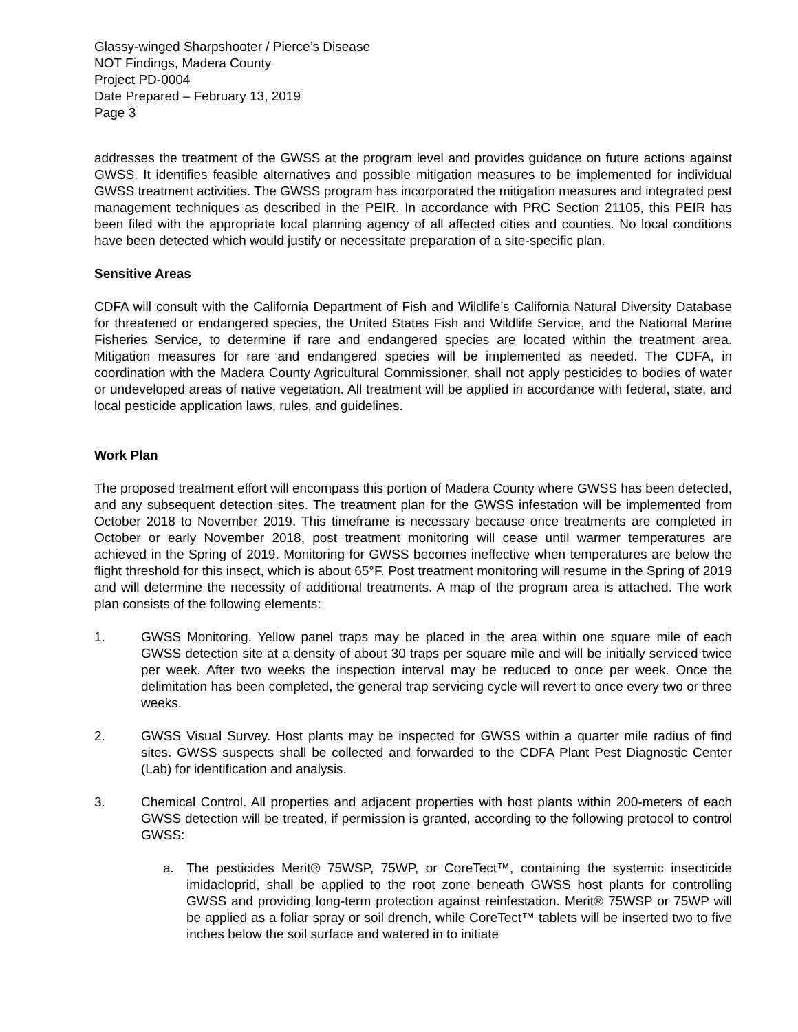Glassy-winged Sharpshooter / Pierce’s Disease
NOT Findings, Madera County
Project PD-0004
Date Prepared – February 13, 2019
Page 3
addresses the treatment of the GWSS at the program level and provides guidance on future actions against GWSS. It identifies feasible alternatives and possible mitigation measures to be implemented for individual GWSS treatment activities. The GWSS program has incorporated the mitigation measures and integrated pest management techniques as described in the PEIR. In accordance with PRC Section 21105, this PEIR has been filed with the appropriate local planning agency of all affected cities and counties. No local conditions have been detected which would justify or necessitate preparation of a site-specific plan.
Sensitive Areas
CDFA will consult with the California Department of Fish and Wildlife’s California Natural Diversity Database for threatened or endangered species, the United States Fish and Wildlife Service, and the National Marine Fisheries Service, to determine if rare and endangered species are located within the treatment area. Mitigation measures for rare and endangered species will be implemented as needed. The CDFA, in coordination with the Madera County Agricultural Commissioner, shall not apply pesticides to bodies of water or undeveloped areas of native vegetation. All treatment will be applied in accordance with federal, state, and local pesticide application laws, rules, and guidelines.
Work Plan
The proposed treatment effort will encompass this portion of Madera County where GWSS has been detected, and any subsequent detection sites. The treatment plan for the GWSS infestation will be implemented from October 2018 to November 2019. This timeframe is necessary because once treatments are completed in October or early November 2018, post treatment monitoring will cease until warmer temperatures are achieved in the Spring of 2019. Monitoring for GWSS becomes ineffective when temperatures are below the flight threshold for this insect, which is about 65°F. Post treatment monitoring will resume in the Spring of 2019 and will determine the necessity of additional treatments. A map of the program area is attached. The work plan consists of the following elements:
1. GWSS Monitoring. Yellow panel traps may be placed in the area within one square mile of each GWSS detection site at a density of about 30 traps per square mile and will be initially serviced twice per week. After two weeks the inspection interval may be reduced to once per week. Once the delimitation has been completed, the general trap servicing cycle will revert to once every two or three weeks.
2. GWSS Visual Survey. Host plants may be inspected for GWSS within a quarter mile radius of find sites. GWSS suspects shall be collected and forwarded to the CDFA Plant Pest Diagnostic Center (Lab) for identification and analysis.
3. Chemical Control. All properties and adjacent properties with host plants within 200-meters of each GWSS detection will be treated, if permission is granted, according to the following protocol to control GWSS:
a. The pesticides Merit® 75WSP, 75WP, or CoreTect™, containing the systemic insecticide imidacloprid, shall be applied to the root zone beneath GWSS host plants for controlling GWSS and providing long-term protection against reinfestation. Merit® 75WSP or 75WP will be applied as a foliar spray or soil drench, while CoreTect™ tablets will be inserted two to five inches below the soil surface and watered in to initiate